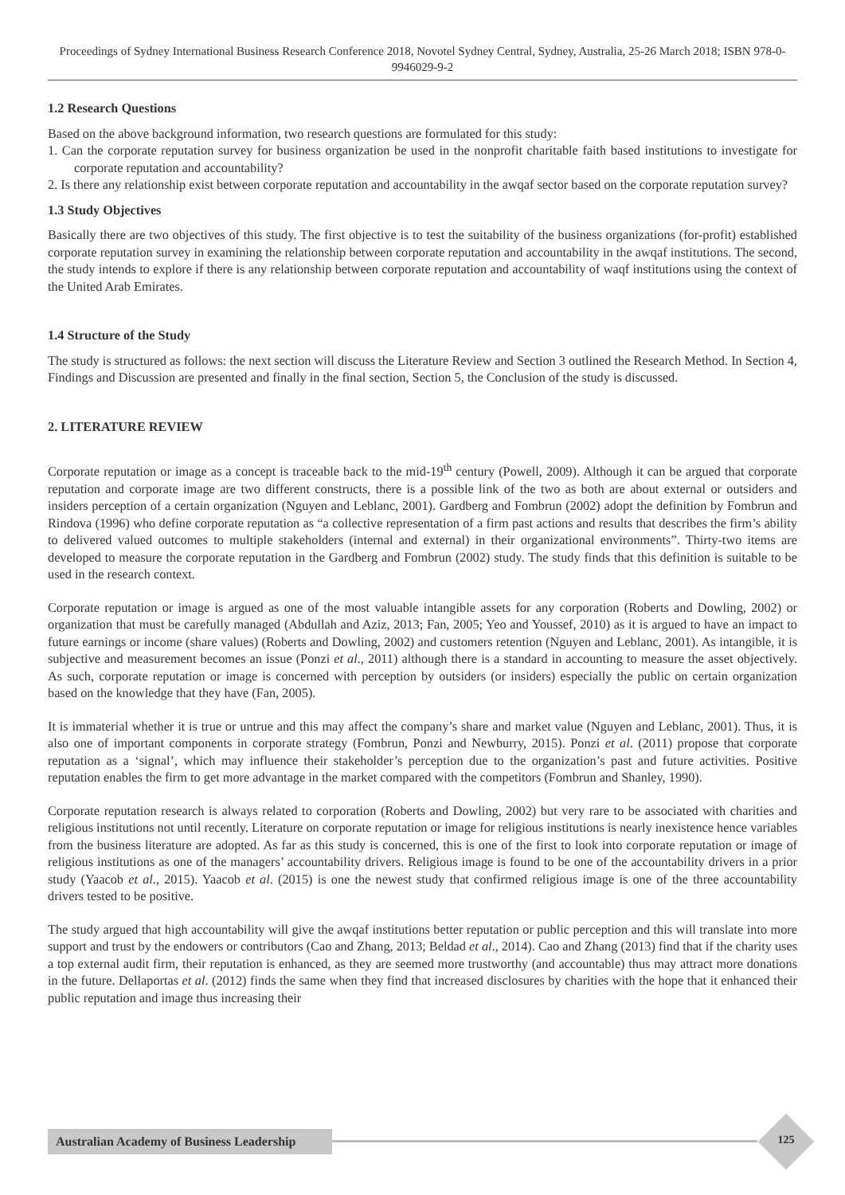Proceedings of Sydney International Business Research Conference 2018, Novotel Sydney Central, Sydney, Australia, 25-26 March 2018; ISBN 978-0-9946029-9-2
1.2 Research Questions
Based on the above background information, two research questions are formulated for this study:
1. Can the corporate reputation survey for business organization be used in the nonprofit charitable faith based institutions to investigate for corporate reputation and accountability?
2. Is there any relationship exist between corporate reputation and accountability in the awqaf sector based on the corporate reputation survey?
1.3 Study Objectives
Basically there are two objectives of this study. The first objective is to test the suitability of the business organizations (for-profit) established corporate reputation survey in examining the relationship between corporate reputation and accountability in the awqaf institutions. The second, the study intends to explore if there is any relationship between corporate reputation and accountability of waqf institutions using the context of the United Arab Emirates.
1.4 Structure of the Study
The study is structured as follows: the next section will discuss the Literature Review and Section 3 outlined the Research Method. In Section 4, Findings and Discussion are presented and finally in the final section, Section 5, the Conclusion of the study is discussed.
2. LITERATURE REVIEW
Corporate reputation or image as a concept is traceable back to the mid-19<sup>th</sup> century (Powell, 2009). Although it can be argued that corporate reputation and corporate image are two different constructs, there is a possible link of the two as both are about external or outsiders and insiders perception of a certain organization (Nguyen and Leblanc, 2001). Gardberg and Fombrun (2002) adopt the definition by Fombrun and Rindova (1996) who define corporate reputation as “a collective representation of a firm past actions and results that describes the firm’s ability to delivered valued outcomes to multiple stakeholders (internal and external) in their organizational environments”. Thirty-two items are developed to measure the corporate reputation in the Gardberg and Fombrun (2002) study. The study finds that this definition is suitable to be used in the research context.
Corporate reputation or image is argued as one of the most valuable intangible assets for any corporation (Roberts and Dowling, 2002) or organization that must be carefully managed (Abdullah and Aziz, 2013; Fan, 2005; Yeo and Youssef, 2010) as it is argued to have an impact to future earnings or income (share values) (Roberts and Dowling, 2002) and customers retention (Nguyen and Leblanc, 2001). As intangible, it is subjective and measurement becomes an issue (Ponzi et al., 2011) although there is a standard in accounting to measure the asset objectively. As such, corporate reputation or image is concerned with perception by outsiders (or insiders) especially the public on certain organization based on the knowledge that they have (Fan, 2005).
It is immaterial whether it is true or untrue and this may affect the company’s share and market value (Nguyen and Leblanc, 2001). Thus, it is also one of important components in corporate strategy (Fombrun, Ponzi and Newburry, 2015). Ponzi et al. (2011) propose that corporate reputation as a ‘signal’, which may influence their stakeholder’s perception due to the organization’s past and future activities. Positive reputation enables the firm to get more advantage in the market compared with the competitors (Fombrun and Shanley, 1990).
Corporate reputation research is always related to corporation (Roberts and Dowling, 2002) but very rare to be associated with charities and religious institutions not until recently. Literature on corporate reputation or image for religious institutions is nearly inexistence hence variables from the business literature are adopted. As far as this study is concerned, this is one of the first to look into corporate reputation or image of religious institutions as one of the managers’ accountability drivers. Religious image is found to be one of the accountability drivers in a prior study (Yaacob et al., 2015). Yaacob et al. (2015) is one the newest study that confirmed religious image is one of the three accountability drivers tested to be positive.
The study argued that high accountability will give the awqaf institutions better reputation or public perception and this will translate into more support and trust by the endowers or contributors (Cao and Zhang, 2013; Beldad et al., 2014). Cao and Zhang (2013) find that if the charity uses a top external audit firm, their reputation is enhanced, as they are seemed more trustworthy (and accountable) thus may attract more donations in the future. Dellaportas et al. (2012) finds the same when they find that increased disclosures by charities with the hope that it enhanced their public reputation and image thus increasing their
Australian Academy of Business Leadership
125